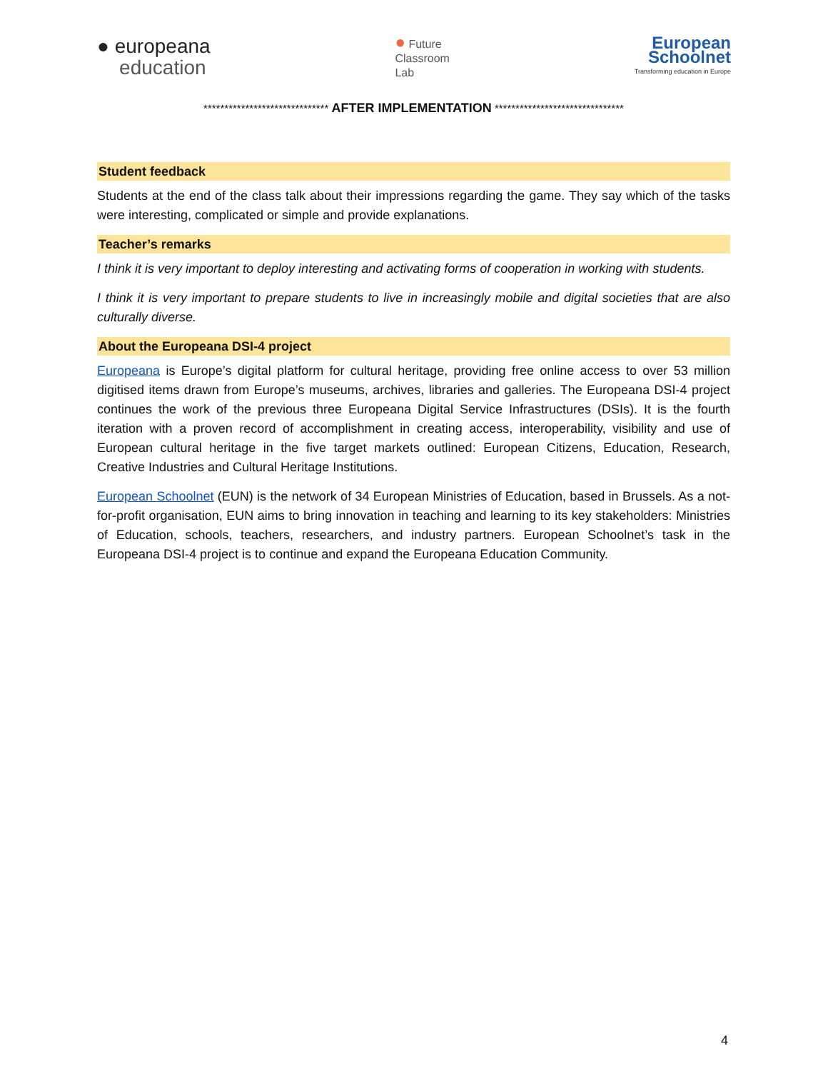● europeana
education
● Future
Classroom
Lab
European
Schoolnet
Transforming education in Europe
****************************** AFTER IMPLEMENTATION *******************************
Student feedback
Students at the end of the class talk about their impressions regarding the game. They say which of the tasks were interesting, complicated or simple and provide explanations.
Teacher’s remarks
I think it is very important to deploy interesting and activating forms of cooperation in working with students.
I think it is very important to prepare students to live in increasingly mobile and digital societies that are also culturally diverse.
About the Europeana DSI-4 project
Europeana is Europe’s digital platform for cultural heritage, providing free online access to over 53 million digitised items drawn from Europe’s museums, archives, libraries and galleries. The Europeana DSI-4 project continues the work of the previous three Europeana Digital Service Infrastructures (DSIs). It is the fourth iteration with a proven record of accomplishment in creating access, interoperability, visibility and use of European cultural heritage in the five target markets outlined: European Citizens, Education, Research, Creative Industries and Cultural Heritage Institutions.
European Schoolnet (EUN) is the network of 34 European Ministries of Education, based in Brussels. As a not-for-profit organisation, EUN aims to bring innovation in teaching and learning to its key stakeholders: Ministries of Education, schools, teachers, researchers, and industry partners. European Schoolnet’s task in the Europeana DSI-4 project is to continue and expand the Europeana Education Community.
4